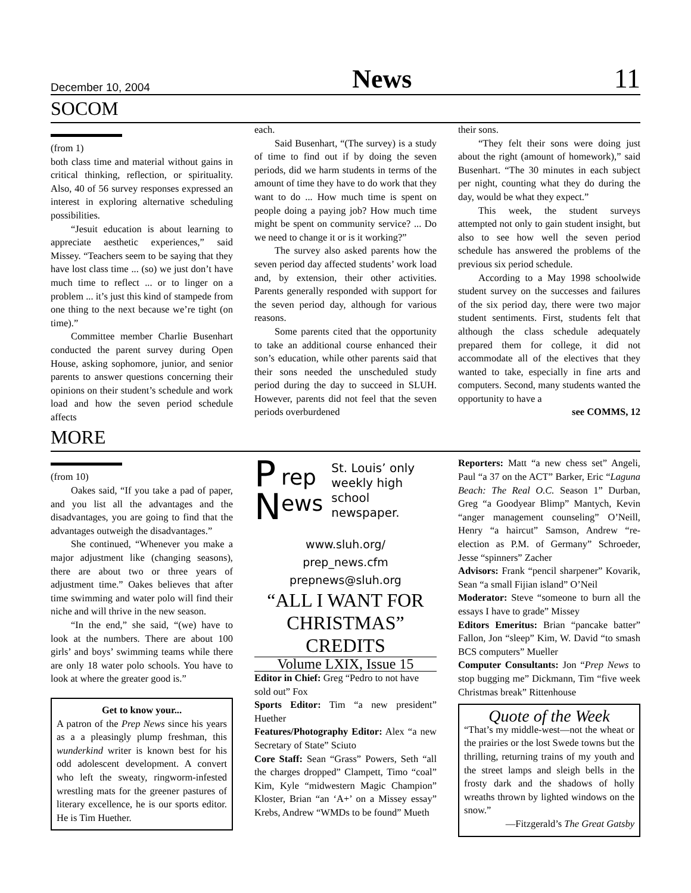December 10, 2004 News 11
SOCOM
(from 1)
both class time and material without gains in critical thinking, reflection, or spirituality. Also, 40 of 56 survey responses expressed an interest in exploring alternative scheduling possibilities.
“Jesuit education is about learning to appreciate aesthetic experiences,” said Missey. “Teachers seem to be saying that they have lost class time ... (so) we just don’t have much time to reflect ... or to linger on a problem ... it’s just this kind of stampede from one thing to the next because we’re tight (on time).”
Committee member Charlie Busenhart conducted the parent survey during Open House, asking sophomore, junior, and senior parents to answer questions concerning their opinions on their student’s schedule and work load and how the seven period schedule affects
each.
Said Busenhart, “(The survey) is a study of time to find out if by doing the seven periods, did we harm students in terms of the amount of time they have to do work that they want to do ... How much time is spent on people doing a paying job? How much time might be spent on community service? ... Do we need to change it or is it working?”
The survey also asked parents how the seven period day affected students’ work load and, by extension, their other activities. Parents generally responded with support for the seven period day, although for various reasons.
Some parents cited that the opportunity to take an additional course enhanced their son’s education, while other parents said that their sons needed the unscheduled study period during the day to succeed in SLUH. However, parents did not feel that the seven periods overburdened
their sons.
“They felt their sons were doing just about the right (amount of homework),” said Busenhart. “The 30 minutes in each subject per night, counting what they do during the day, would be what they expect.”
This week, the student surveys attempted not only to gain student insight, but also to see how well the seven period schedule has answered the problems of the previous six period schedule.
According to a May 1998 schoolwide student survey on the successes and failures of the six period day, there were two major student sentiments. First, students felt that although the class schedule adequately prepared them for college, it did not accommodate all of the electives that they wanted to take, especially in fine arts and computers. Second, many students wanted the opportunity to have a
see COMMS, 12
MORE
(from 10)
Oakes said, “If you take a pad of paper, and you list all the advantages and the disadvantages, you are going to find that the advantages outweigh the disadvantages.”
She continued, “Whenever you make a major adjustment like (changing seasons), there are about two or three years of adjustment time.” Oakes believes that after time swimming and water polo will find their niche and will thrive in the new season.
“In the end,” she said, “(we) have to look at the numbers. There are about 100 girls’ and boys’ swimming teams while there are only 18 water polo schools. You have to look at where the greater good is.”
Get to know your...
A patron of the Prep News since his years as a a pleasingly plump freshman, this wunderkind writer is known best for his odd adolescent development. A convert who left the sweaty, ringworm-infested wrestling mats for the greener pastures of literary excellence, he is our sports editor. He is Tim Huether.
P
N
rep
ews
St. Louis’ only weekly high school newspaper.
www.sluh.org/
prep_news.cfm
prepnews@sluh.org
“ALL I WANT FOR CHRISTMAS”
CREDITS
Volume LXIX, Issue 15
Editor in Chief: Greg “Pedro to not have sold out” Fox
Sports Editor: Tim “a new president” Huether
Features/Photography Editor: Alex “a new Secretary of State” Sciuto
Core Staff: Sean “Grass” Powers, Seth “all the charges dropped” Clampett, Timo “coal” Kim, Kyle “midwestern Magic Champion” Kloster, Brian “an ‘A+’ on a Missey essay” Krebs, Andrew “WMDs to be found” Mueth
Reporters: Matt “a new chess set” Angeli, Paul “a 37 on the ACT” Barker, Eric “Laguna Beach: The Real O.C. Season 1” Durban, Greg “a Goodyear Blimp” Mantych, Kevin “anger management counseling” O’Neill, Henry “a haircut” Samson, Andrew “re-election as P.M. of Germany” Schroeder, Jesse “spinners” Zacher
Advisors: Frank “pencil sharpener” Kovarik, Sean “a small Fijian island” O’Neil
Moderator: Steve “someone to burn all the essays I have to grade” Missey
Editors Emeritus: Brian “pancake batter” Fallon, Jon “sleep” Kim, W. David “to smash BCS computers” Mueller
Computer Consultants: Jon “Prep News to stop bugging me” Dickmann, Tim “five week Christmas break” Rittenhouse
Quote of the Week
“That’s my middle-west—not the wheat or the prairies or the lost Swede towns but the thrilling, returning trains of my youth and the street lamps and sleigh bells in the frosty dark and the shadows of holly wreaths thrown by lighted windows on the snow.”
—Fitzgerald’s The Great Gatsby